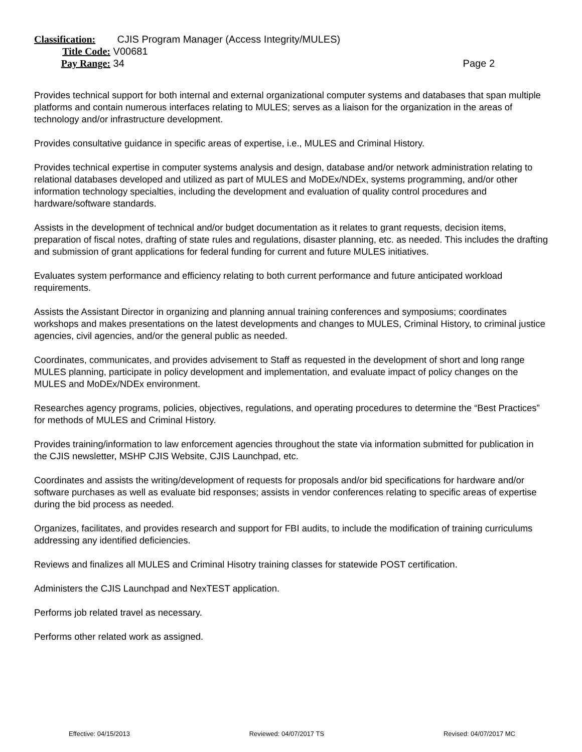Classification: CJIS Program Manager (Access Integrity/MULES)
Title Code: V00681
Pay Range: 34 Page 2
Provides technical support for both internal and external organizational computer systems and databases that span multiple platforms and contain numerous interfaces relating to MULES; serves as a liaison for the organization in the areas of technology and/or infrastructure development.
Provides consultative guidance in specific areas of expertise, i.e., MULES and Criminal History.
Provides technical expertise in computer systems analysis and design, database and/or network administration relating to relational databases developed and utilized as part of MULES and MoDEx/NDEx, systems programming, and/or other information technology specialties, including the development and evaluation of quality control procedures and hardware/software standards.
Assists in the development of technical and/or budget documentation as it relates to grant requests, decision items, preparation of fiscal notes, drafting of state rules and regulations, disaster planning, etc. as needed. This includes the drafting and submission of grant applications for federal funding for current and future MULES initiatives.
Evaluates system performance and efficiency relating to both current performance and future anticipated workload requirements.
Assists the Assistant Director in organizing and planning annual training conferences and symposiums; coordinates workshops and makes presentations on the latest developments and changes to MULES, Criminal History, to criminal justice agencies, civil agencies, and/or the general public as needed.
Coordinates, communicates, and provides advisement to Staff as requested in the development of short and long range MULES planning, participate in policy development and implementation, and evaluate impact of policy changes on the MULES and MoDEx/NDEx environment.
Researches agency programs, policies, objectives, regulations, and operating procedures to determine the “Best Practices” for methods of MULES and Criminal History.
Provides training/information to law enforcement agencies throughout the state via information submitted for publication in the CJIS newsletter, MSHP CJIS Website, CJIS Launchpad, etc.
Coordinates and assists the writing/development of requests for proposals and/or bid specifications for hardware and/or software purchases as well as evaluate bid responses; assists in vendor conferences relating to specific areas of expertise during the bid process as needed.
Organizes, facilitates, and provides research and support for FBI audits, to include the modification of training curriculums addressing any identified deficiencies.
Reviews and finalizes all MULES and Criminal Hisotry training classes for statewide POST certification.
Administers the CJIS Launchpad and NexTEST application.
Performs job related travel as necessary.
Performs other related work as assigned.
Effective: 04/15/2013 Reviewed: 04/07/2017 TS Revised: 04/07/2017 MC